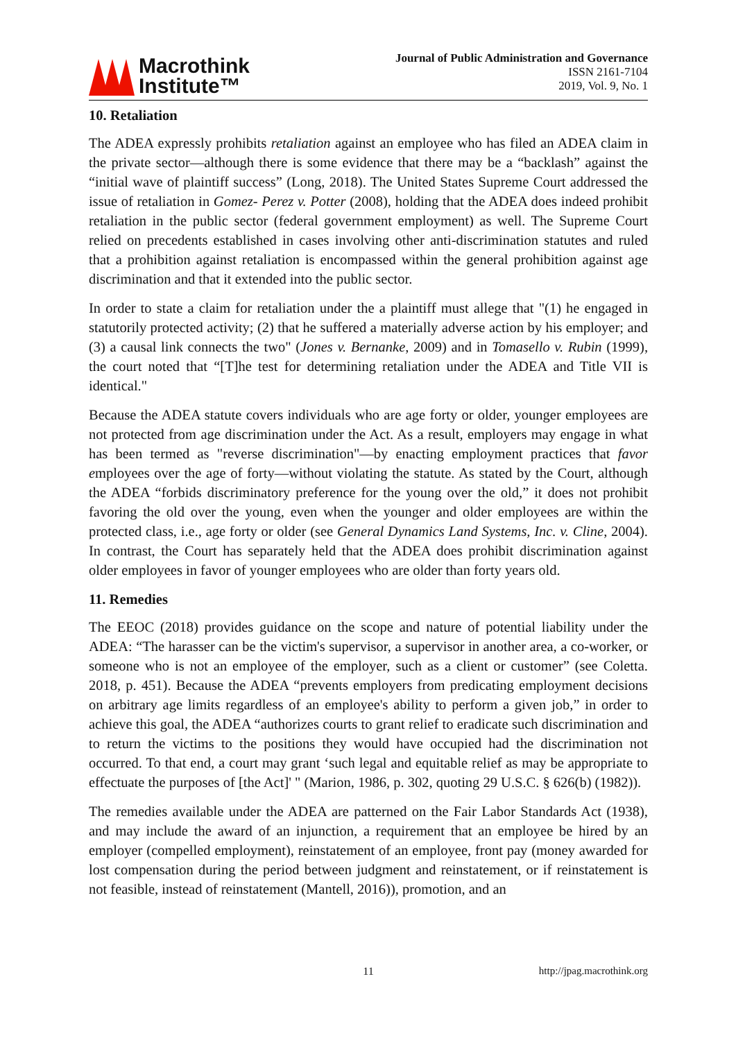Macrothink
Institute™
Journal of Public Administration and Governance
ISSN 2161-7104
2019, Vol. 9, No. 1
10. Retaliation
The ADEA expressly prohibits retaliation against an employee who has filed an ADEA claim in the private sector—although there is some evidence that there may be a “backlash” against the “initial wave of plaintiff success” (Long, 2018). The United States Supreme Court addressed the issue of retaliation in Gomez- Perez v. Potter (2008), holding that the ADEA does indeed prohibit retaliation in the public sector (federal government employment) as well. The Supreme Court relied on precedents established in cases involving other anti-discrimination statutes and ruled that a prohibition against retaliation is encompassed within the general prohibition against age discrimination and that it extended into the public sector.
In order to state a claim for retaliation under the a plaintiff must allege that "(1) he engaged in statutorily protected activity; (2) that he suffered a materially adverse action by his employer; and (3) a causal link connects the two" (Jones v. Bernanke, 2009) and in Tomasello v. Rubin (1999), the court noted that “[T]he test for determining retaliation under the ADEA and Title VII is identical."
Because the ADEA statute covers individuals who are age forty or older, younger employees are not protected from age discrimination under the Act. As a result, employers may engage in what has been termed as "reverse discrimination"—by enacting employment practices that favor employees over the age of forty—without violating the statute. As stated by the Court, although the ADEA “forbids discriminatory preference for the young over the old,” it does not prohibit favoring the old over the young, even when the younger and older employees are within the protected class, i.e., age forty or older (see General Dynamics Land Systems, Inc. v. Cline, 2004). In contrast, the Court has separately held that the ADEA does prohibit discrimination against older employees in favor of younger employees who are older than forty years old.
11. Remedies
The EEOC (2018) provides guidance on the scope and nature of potential liability under the ADEA: “The harasser can be the victim's supervisor, a supervisor in another area, a co-worker, or someone who is not an employee of the employer, such as a client or customer” (see Coletta. 2018, p. 451). Because the ADEA “prevents employers from predicating employment decisions on arbitrary age limits regardless of an employee's ability to perform a given job,” in order to achieve this goal, the ADEA “authorizes courts to grant relief to eradicate such discrimination and to return the victims to the positions they would have occupied had the discrimination not occurred. To that end, a court may grant ‘such legal and equitable relief as may be appropriate to effectuate the purposes of [the Act]' " (Marion, 1986, p. 302, quoting 29 U.S.C. § 626(b) (1982)).
The remedies available under the ADEA are patterned on the Fair Labor Standards Act (1938), and may include the award of an injunction, a requirement that an employee be hired by an employer (compelled employment), reinstatement of an employee, front pay (money awarded for lost compensation during the period between judgment and reinstatement, or if reinstatement is not feasible, instead of reinstatement (Mantell, 2016)), promotion, and an
11 http://jpag.macrothink.org